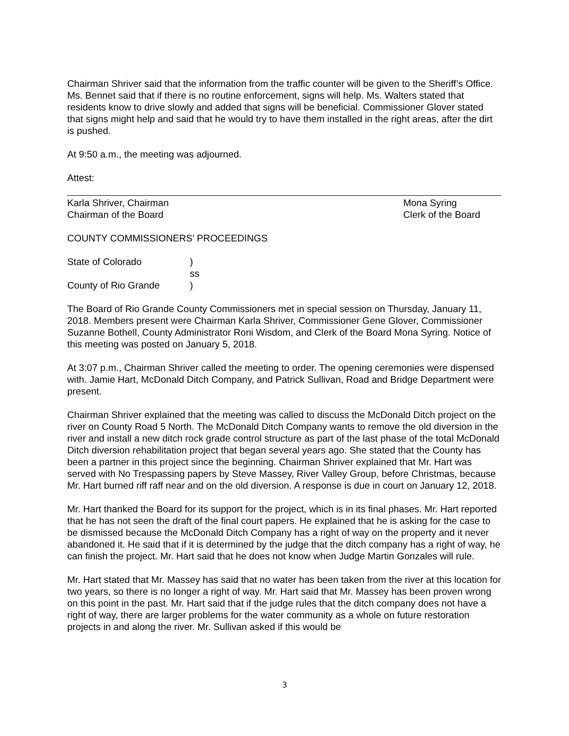Chairman Shriver said that the information from the traffic counter will be given to the Sheriff’s Office. Ms. Bennet said that if there is no routine enforcement, signs will help. Ms. Walters stated that residents know to drive slowly and added that signs will be beneficial. Commissioner Glover stated that signs might help and said that he would try to have them installed in the right areas, after the dirt is pushed.
At 9:50 a.m., the meeting was adjourned.
Attest:
Karla Shriver, Chairman
Chairman of the Board
Mona Syring
Clerk of the Board
COUNTY COMMISSIONERS’ PROCEEDINGS
| State of Colorado | ) |
| | ss |
| County of Rio Grande | ) |
The Board of Rio Grande County Commissioners met in special session on Thursday, January 11, 2018. Members present were Chairman Karla Shriver, Commissioner Gene Glover, Commissioner Suzanne Bothell, County Administrator Roni Wisdom, and Clerk of the Board Mona Syring. Notice of this meeting was posted on January 5, 2018.
At 3:07 p.m., Chairman Shriver called the meeting to order. The opening ceremonies were dispensed with. Jamie Hart, McDonald Ditch Company, and Patrick Sullivan, Road and Bridge Department were present.
Chairman Shriver explained that the meeting was called to discuss the McDonald Ditch project on the river on County Road 5 North. The McDonald Ditch Company wants to remove the old diversion in the river and install a new ditch rock grade control structure as part of the last phase of the total McDonald Ditch diversion rehabilitation project that began several years ago. She stated that the County has been a partner in this project since the beginning. Chairman Shriver explained that Mr. Hart was served with No Trespassing papers by Steve Massey, River Valley Group, before Christmas, because Mr. Hart burned riff raff near and on the old diversion. A response is due in court on January 12, 2018.
Mr. Hart thanked the Board for its support for the project, which is in its final phases. Mr. Hart reported that he has not seen the draft of the final court papers. He explained that he is asking for the case to be dismissed because the McDonald Ditch Company has a right of way on the property and it never abandoned it. He said that if it is determined by the judge that the ditch company has a right of way, he can finish the project. Mr. Hart said that he does not know when Judge Martin Gonzales will rule.
Mr. Hart stated that Mr. Massey has said that no water has been taken from the river at this location for two years, so there is no longer a right of way. Mr. Hart said that Mr. Massey has been proven wrong on this point in the past. Mr. Hart said that if the judge rules that the ditch company does not have a right of way, there are larger problems for the water community as a whole on future restoration projects in and along the river. Mr. Sullivan asked if this would be
3